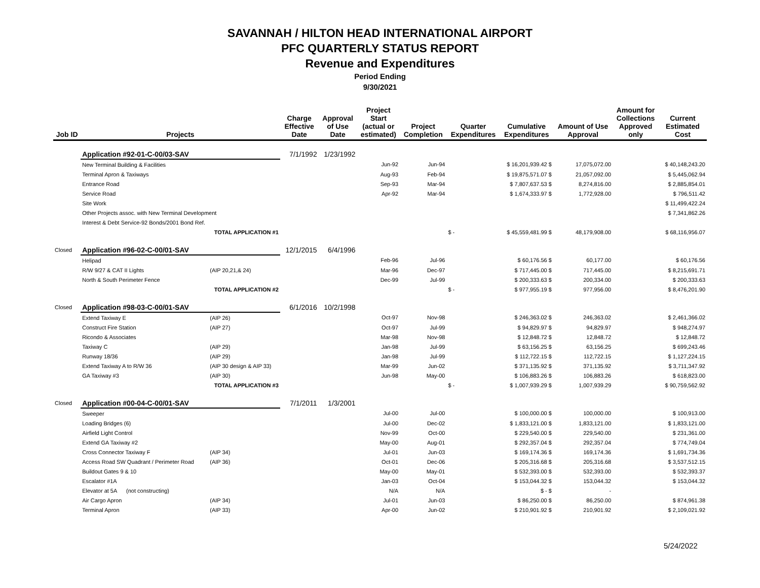SAVANNAH / HILTON HEAD INTERNATIONAL AIRPORT
PFC QUARTERLY STATUS REPORT
Revenue and Expenditures
Period Ending
9/30/2021
| Job ID | Projects | | Charge Effective Date | Approval of Use Date | Project Start (actual or estimated) | Project Completion | Quarter Expenditures | Cumulative Expenditures | Amount of Use Approval | Amount for Collections Approved only | Current Estimated Cost |
| --- | --- | --- | --- | --- | --- | --- | --- | --- | --- | --- | --- |
| | Application #92-01-C-00/03-SAV | | 7/1/1992 | 1/23/1992 | | | | | | | |
| | New Terminal Building & Facilities | | | | Jun-92 | Jun-94 | | $ 16,201,939.42 $ | 17,075,072.00 | | $ 40,148,243.20 |
| | Terminal Apron & Taxiways | | | | Aug-93 | Feb-94 | | $ 19,875,571.07 $ | 21,057,092.00 | | $ 5,445,062.94 |
| | Entrance Road | | | | Sep-93 | Mar-94 | | $ 7,807,637.53 $ | 8,274,816.00 | | $ 2,885,854.01 |
| | Service Road | | | | Apr-92 | Mar-94 | | $ 1,674,333.97 $ | 1,772,928.00 | | $ 796,511.42 |
| | Site Work | | | | | | | | | | $ 11,499,422.24 |
| | Other Projects assoc. with New Terminal Development | | | | | | | | | | $ 7,341,862.26 |
| | Interest & Debt Service-92 Bonds/2001 Bond Ref. | | | | | | | | | | |
| | TOTAL APPLICATION #1 | | | | | | $ - | $ 45,559,481.99 $ | 48,179,908.00 | | $ 68,116,956.07 |
| Closed | Application #96-02-C-00/01-SAV | | 12/1/2015 | 6/4/1996 | | | | | | | |
| | Helipad | | | | Feb-96 | Jul-96 | | $ 60,176.56 $ | 60,177.00 | | $ 60,176.56 |
| | R/W 9/27 & CAT II Lights | (AIP 20,21,& 24) | | | Mar-96 | Dec-97 | | $ 717,445.00 $ | 717,445.00 | | $ 8,215,691.71 |
| | North & South Perimeter Fence | | | | Dec-99 | Jul-99 | | $ 200,333.63 $ | 200,334.00 | | $ 200,333.63 |
| | TOTAL APPLICATION #2 | | | | | | $ - | $ 977,955.19 $ | 977,956.00 | | $ 8,476,201.90 |
| Closed | Application #98-03-C-00/01-SAV | | 6/1/2016 | 10/2/1998 | | | | | | | |
| | Extend Taxiway E | (AIP 26) | | | Oct-97 | Nov-98 | | $ 246,363.02 $ | 246,363.02 | | $ 2,461,366.02 |
| | Construct Fire Station | (AIP 27) | | | Oct-97 | Jul-99 | | $ 94,829.97 $ | 94,829.97 | | $ 948,274.97 |
| | Ricondo & Associates | | | | Mar-98 | Nov-98 | | $ 12,848.72 $ | 12,848.72 | | $ 12,848.72 |
| | Taxiway C | (AIP 29) | | | Jan-98 | Jul-99 | | $ 63,156.25 $ | 63,156.25 | | $ 699,243.46 |
| | Runway 18/36 | (AIP 29) | | | Jan-98 | Jul-99 | | $ 112,722.15 $ | 112,722.15 | | $ 1,127,224.15 |
| | Extend Taxiway A to R/W 36 | (AIP 30 design & AIP 33) | | | Mar-99 | Jun-02 | | $ 371,135.92 $ | 371,135.92 | | $ 3,711,347.92 |
| | GA Taxiway #3 | (AIP 30) | | | Jun-98 | May-00 | | $ 106,883.26 $ | 106,883.26 | | $ 618,823.00 |
| | TOTAL APPLICATION #3 | | | | | | $ - | $ 1,007,939.29 $ | 1,007,939.29 | | $ 90,759,562.92 |
| Closed | Application #00-04-C-00/01-SAV | | 7/1/2011 | 1/3/2001 | | | | | | | |
| | Sweeper | | | | Jul-00 | Jul-00 | | $ 100,000.00 $ | 100,000.00 | | $ 100,913.00 |
| | Loading Bridges (6) | | | | Jul-00 | Dec-02 | | $ 1,833,121.00 $ | 1,833,121.00 | | $ 1,833,121.00 |
| | Airfield Light Control | | | | Nov-99 | Oct-00 | | $ 229,540.00 $ | 229,540.00 | | $ 231,361.00 |
| | Extend GA Taxiway #2 | | | | May-00 | Aug-01 | | $ 292,357.04 $ | 292,357.04 | | $ 774,749.04 |
| | Cross Connector Taxiway F | (AIP 34) | | | Jul-01 | Jun-03 | | $ 169,174.36 $ | 169,174.36 | | $ 1,691,734.36 |
| | Access Road SW Quadrant / Perimeter Road | (AIP 36) | | | Oct-01 | Dec-06 | | $ 205,316.68 $ | 205,316.68 | | $ 3,537,512.15 |
| | Buildout Gates 9 & 10 | | | | May-00 | May-01 | | $ 532,393.00 $ | 532,393.00 | | $ 532,393.37 |
| | Escalator #1A | | | | Jan-03 | Oct-04 | | $ 153,044.32 $ | 153,044.32 | | $ 153,044.32 |
| | Elevator at 5A (not constructing) | | | | N/A | N/A | | $ - $ | - | | |
| | Air Cargo Apron | (AIP 34) | | | Jul-01 | Jun-03 | | $ 86,250.00 $ | 86,250.00 | | $ 874,961.38 |
| | Terminal Apron | (AIP 33) | | | Apr-00 | Jun-02 | | $ 210,901.92 $ | 210,901.92 | | $ 2,109,021.92 |
5/24/2022